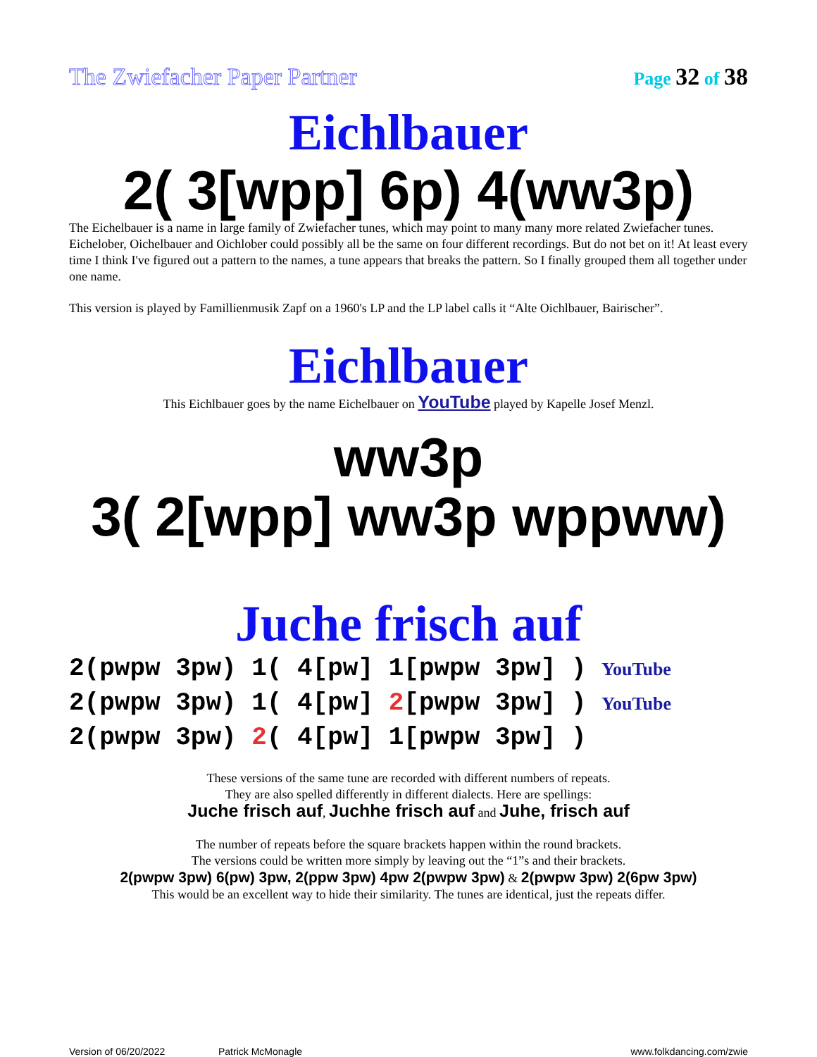The Zwiefacher Paper Partner Page 32 of 38
Eichlbauer
2( 3[wpp] 6p) 4(ww3p)
The Eichelbauer is a name in large family of Zwiefacher tunes, which may point to many many more related Zwiefacher tunes. Eichelober, Oichelbauer and Oichlober could possibly all be the same on four different recordings. But do not bet on it! At least every time I think I've figured out a pattern to the names, a tune appears that breaks the pattern. So I finally grouped them all together under one name.
This version is played by Famillienmusik Zapf on a 1960's LP and the LP label calls it “Alte Oichlbauer, Bairischer”.
Eichlbauer
This Eichlbauer goes by the name Eichelbauer on YouTube played by Kapelle Josef Menzl.
ww3p
3( 2[wpp] ww3p wppww)
Juche frisch auf
2(pwpw 3pw) 1( 4[pw] 1[pwpw 3pw] ) YouTube
2(pwpw 3pw) 1( 4[pw] 2[pwpw 3pw] ) YouTube
2(pwpw 3pw) 2( 4[pw] 1[pwpw 3pw] )
These versions of the same tune are recorded with different numbers of repeats.
They are also spelled differently in different dialects. Here are spellings:
Juche frisch auf, Juchhe frisch auf and Juhe, frisch auf
The number of repeats before the square brackets happen within the round brackets.
The versions could be written more simply by leaving out the “1”s and their brackets.
2(pwpw 3pw) 6(pw) 3pw, 2(ppw 3pw) 4pw 2(pwpw 3pw) & 2(pwpw 3pw) 2(6pw 3pw)
This would be an excellent way to hide their similarity. The tunes are identical, just the repeats differ.
Version of 06/20/2022 Patrick McMonagle www.folkdancing.com/zwie